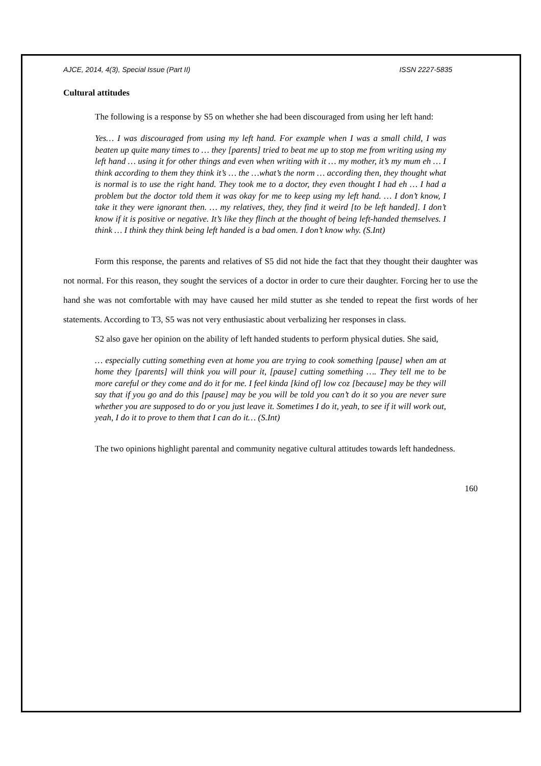AJCE, 2014, 4(3), Special Issue (Part II) ISSN 2227-5835
Cultural attitudes
The following is a response by S5 on whether she had been discouraged from using her left hand:
Yes… I was discouraged from using my left hand. For example when I was a small child, I was beaten up quite many times to … they [parents] tried to beat me up to stop me from writing using my left hand … using it for other things and even when writing with it … my mother, it’s my mum eh … I think according to them they think it’s … the …what’s the norm … according then, they thought what is normal is to use the right hand. They took me to a doctor, they even thought I had eh … I had a problem but the doctor told them it was okay for me to keep using my left hand. … I don’t know, I take it they were ignorant then. … my relatives, they, they find it weird [to be left handed]. I don’t know if it is positive or negative. It’s like they flinch at the thought of being left-handed themselves. I think … I think they think being left handed is a bad omen. I don’t know why. (S.Int)
Form this response, the parents and relatives of S5 did not hide the fact that they thought their daughter was not normal. For this reason, they sought the services of a doctor in order to cure their daughter. Forcing her to use the hand she was not comfortable with may have caused her mild stutter as she tended to repeat the first words of her statements. According to T3, S5 was not very enthusiastic about verbalizing her responses in class.
S2 also gave her opinion on the ability of left handed students to perform physical duties. She said,
… especially cutting something even at home you are trying to cook something [pause] when am at home they [parents] will think you will pour it, [pause] cutting something …. They tell me to be more careful or they come and do it for me. I feel kinda [kind of] low coz [because] may be they will say that if you go and do this [pause] may be you will be told you can’t do it so you are never sure whether you are supposed to do or you just leave it. Sometimes I do it, yeah, to see if it will work out, yeah, I do it to prove to them that I can do it… (S.Int)
The two opinions highlight parental and community negative cultural attitudes towards left handedness.
160